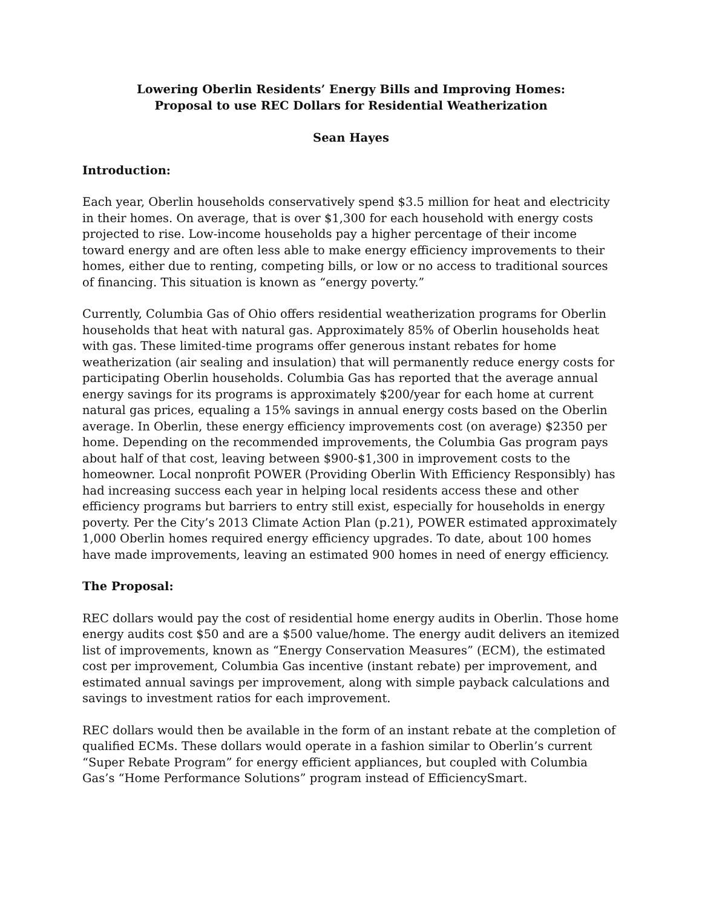Lowering Oberlin Residents’ Energy Bills and Improving Homes:
Proposal to use REC Dollars for Residential Weatherization
Sean Hayes
Introduction:
Each year, Oberlin households conservatively spend $3.5 million for heat and electricity in their homes. On average, that is over $1,300 for each household with energy costs projected to rise. Low-income households pay a higher percentage of their income toward energy and are often less able to make energy efficiency improvements to their homes, either due to renting, competing bills, or low or no access to traditional sources of financing. This situation is known as “energy poverty.”
Currently, Columbia Gas of Ohio offers residential weatherization programs for Oberlin households that heat with natural gas. Approximately 85% of Oberlin households heat with gas. These limited-time programs offer generous instant rebates for home weatherization (air sealing and insulation) that will permanently reduce energy costs for participating Oberlin households. Columbia Gas has reported that the average annual energy savings for its programs is approximately $200/year for each home at current natural gas prices, equaling a 15% savings in annual energy costs based on the Oberlin average. In Oberlin, these energy efficiency improvements cost (on average) $2350 per home. Depending on the recommended improvements, the Columbia Gas program pays about half of that cost, leaving between $900-$1,300 in improvement costs to the homeowner. Local nonprofit POWER (Providing Oberlin With Efficiency Responsibly) has had increasing success each year in helping local residents access these and other efficiency programs but barriers to entry still exist, especially for households in energy poverty. Per the City’s 2013 Climate Action Plan (p.21), POWER estimated approximately 1,000 Oberlin homes required energy efficiency upgrades. To date, about 100 homes have made improvements, leaving an estimated 900 homes in need of energy efficiency.
The Proposal:
REC dollars would pay the cost of residential home energy audits in Oberlin. Those home energy audits cost $50 and are a $500 value/home. The energy audit delivers an itemized list of improvements, known as “Energy Conservation Measures” (ECM), the estimated cost per improvement, Columbia Gas incentive (instant rebate) per improvement, and estimated annual savings per improvement, along with simple payback calculations and savings to investment ratios for each improvement.
REC dollars would then be available in the form of an instant rebate at the completion of qualified ECMs. These dollars would operate in a fashion similar to Oberlin’s current “Super Rebate Program” for energy efficient appliances, but coupled with Columbia Gas’s “Home Performance Solutions” program instead of EfficiencySmart.